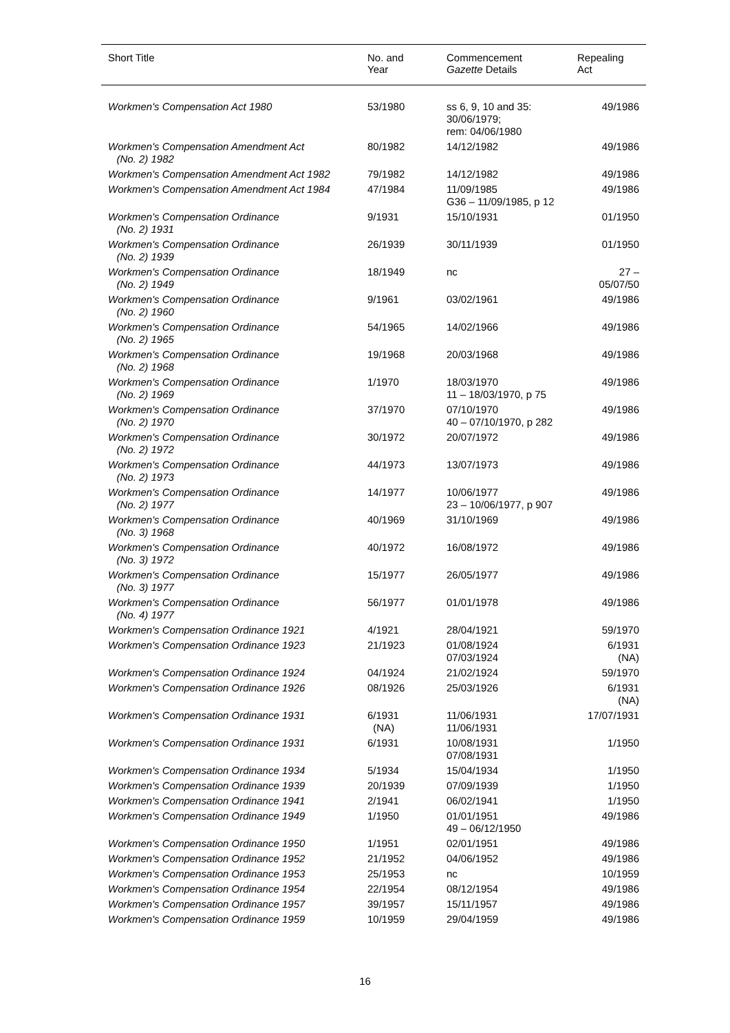| Short Title | No. and Year | Commencement Gazette Details | Repealing Act |
| --- | --- | --- | --- |
| Workmen's Compensation Act 1980 | 53/1980 | ss 6, 9, 10 and 35: 30/06/1979; rem: 04/06/1980 | 49/1986 |
| Workmen's Compensation Amendment Act (No. 2) 1982 | 80/1982 | 14/12/1982 | 49/1986 |
| Workmen's Compensation Amendment Act 1982 | 79/1982 | 14/12/1982 | 49/1986 |
| Workmen's Compensation Amendment Act 1984 | 47/1984 | 11/09/1985 G36 – 11/09/1985, p 12 | 49/1986 |
| Workmen's Compensation Ordinance (No. 2) 1931 | 9/1931 | 15/10/1931 | 01/1950 |
| Workmen's Compensation Ordinance (No. 2) 1939 | 26/1939 | 30/11/1939 | 01/1950 |
| Workmen's Compensation Ordinance (No. 2) 1949 | 18/1949 | nc | 27 – 05/07/50 |
| Workmen's Compensation Ordinance (No. 2) 1960 | 9/1961 | 03/02/1961 | 49/1986 |
| Workmen's Compensation Ordinance (No. 2) 1965 | 54/1965 | 14/02/1966 | 49/1986 |
| Workmen's Compensation Ordinance (No. 2) 1968 | 19/1968 | 20/03/1968 | 49/1986 |
| Workmen's Compensation Ordinance (No. 2) 1969 | 1/1970 | 18/03/1970 11 – 18/03/1970, p 75 | 49/1986 |
| Workmen's Compensation Ordinance (No. 2) 1970 | 37/1970 | 07/10/1970 40 – 07/10/1970, p 282 | 49/1986 |
| Workmen's Compensation Ordinance (No. 2) 1972 | 30/1972 | 20/07/1972 | 49/1986 |
| Workmen's Compensation Ordinance (No. 2) 1973 | 44/1973 | 13/07/1973 | 49/1986 |
| Workmen's Compensation Ordinance (No. 2) 1977 | 14/1977 | 10/06/1977 23 – 10/06/1977, p 907 | 49/1986 |
| Workmen's Compensation Ordinance (No. 3) 1968 | 40/1969 | 31/10/1969 | 49/1986 |
| Workmen's Compensation Ordinance (No. 3) 1972 | 40/1972 | 16/08/1972 | 49/1986 |
| Workmen's Compensation Ordinance (No. 3) 1977 | 15/1977 | 26/05/1977 | 49/1986 |
| Workmen's Compensation Ordinance (No. 4) 1977 | 56/1977 | 01/01/1978 | 49/1986 |
| Workmen's Compensation Ordinance 1921 | 4/1921 | 28/04/1921 | 59/1970 |
| Workmen's Compensation Ordinance 1923 | 21/1923 | 01/08/1924 07/03/1924 | 6/1931 (NA) |
| Workmen's Compensation Ordinance 1924 | 04/1924 | 21/02/1924 | 59/1970 |
| Workmen's Compensation Ordinance 1926 | 08/1926 | 25/03/1926 | 6/1931 (NA) |
| Workmen's Compensation Ordinance 1931 | 6/1931 (NA) | 11/06/1931 11/06/1931 | 17/07/1931 |
| Workmen's Compensation Ordinance 1931 | 6/1931 | 10/08/1931 07/08/1931 | 1/1950 |
| Workmen's Compensation Ordinance 1934 | 5/1934 | 15/04/1934 | 1/1950 |
| Workmen's Compensation Ordinance 1939 | 20/1939 | 07/09/1939 | 1/1950 |
| Workmen's Compensation Ordinance 1941 | 2/1941 | 06/02/1941 | 1/1950 |
| Workmen's Compensation Ordinance 1949 | 1/1950 | 01/01/1951 49 – 06/12/1950 | 49/1986 |
| Workmen's Compensation Ordinance 1950 | 1/1951 | 02/01/1951 | 49/1986 |
| Workmen's Compensation Ordinance 1952 | 21/1952 | 04/06/1952 | 49/1986 |
| Workmen's Compensation Ordinance 1953 | 25/1953 | nc | 10/1959 |
| Workmen's Compensation Ordinance 1954 | 22/1954 | 08/12/1954 | 49/1986 |
| Workmen's Compensation Ordinance 1957 | 39/1957 | 15/11/1957 | 49/1986 |
| Workmen's Compensation Ordinance 1959 | 10/1959 | 29/04/1959 | 49/1986 |
16